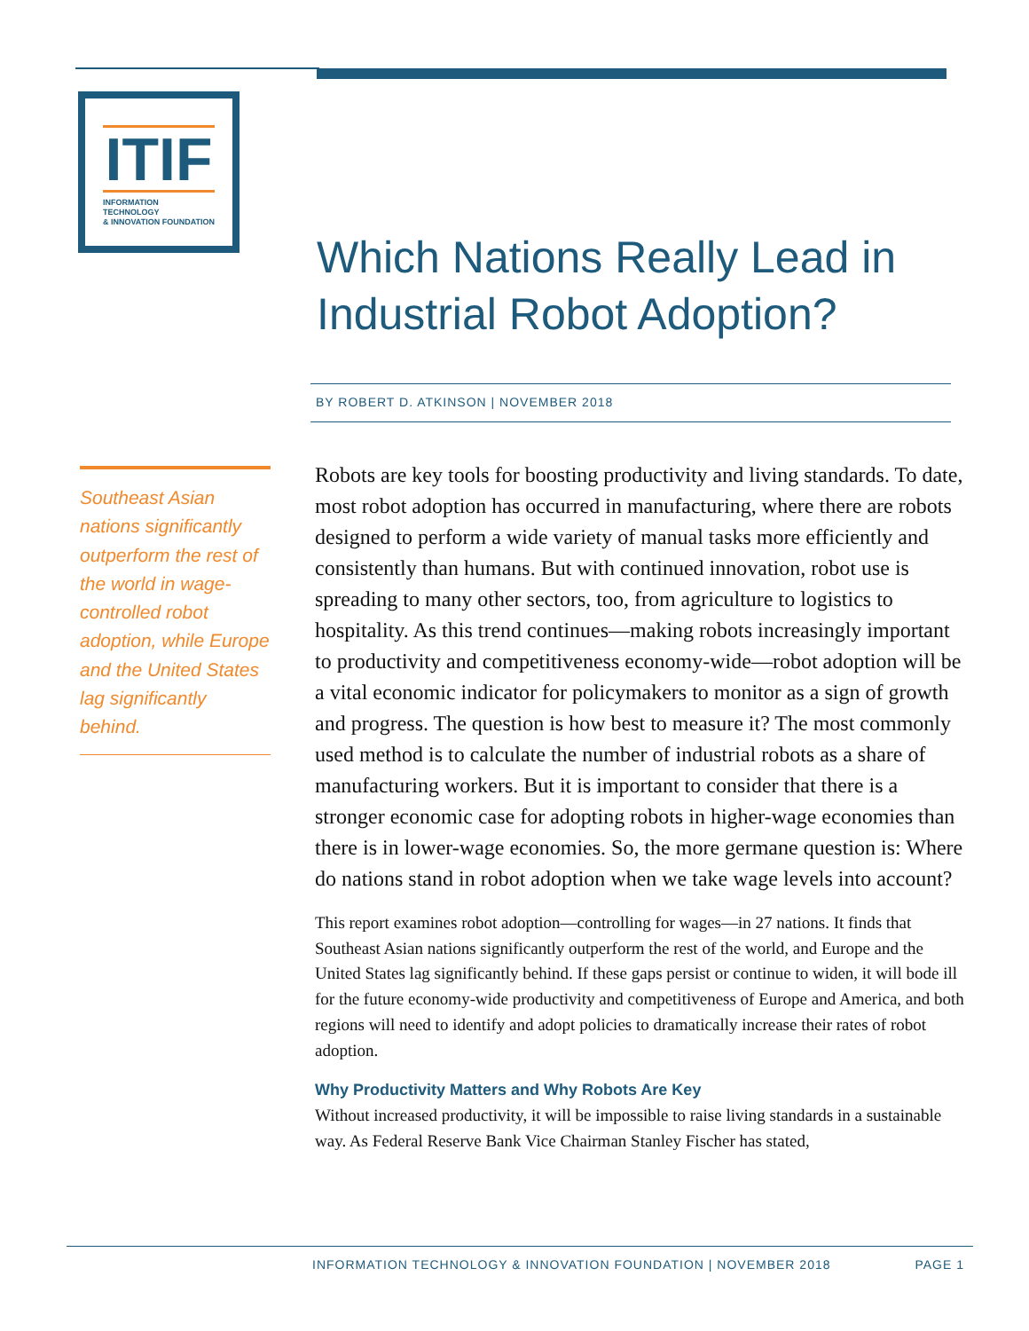ITIF
INFORMATION TECHNOLOGY
& INNOVATION FOUNDATION
Which Nations Really Lead in
Industrial Robot Adoption?
BY ROBERT D. ATKINSON | NOVEMBER 2018
Southeast Asian nations significantly outperform the rest of the world in wage-controlled robot adoption, while Europe and the United States lag significantly behind.
Robots are key tools for boosting productivity and living standards. To date, most robot adoption has occurred in manufacturing, where there are robots designed to perform a wide variety of manual tasks more efficiently and consistently than humans. But with continued innovation, robot use is spreading to many other sectors, too, from agriculture to logistics to hospitality. As this trend continues—making robots increasingly important to productivity and competitiveness economy-wide—robot adoption will be a vital economic indicator for policymakers to monitor as a sign of growth and progress. The question is how best to measure it? The most commonly used method is to calculate the number of industrial robots as a share of manufacturing workers. But it is important to consider that there is a stronger economic case for adopting robots in higher-wage economies than there is in lower-wage economies. So, the more germane question is: Where do nations stand in robot adoption when we take wage levels into account?
This report examines robot adoption—controlling for wages—in 27 nations. It finds that Southeast Asian nations significantly outperform the rest of the world, and Europe and the United States lag significantly behind. If these gaps persist or continue to widen, it will bode ill for the future economy-wide productivity and competitiveness of Europe and America, and both regions will need to identify and adopt policies to dramatically increase their rates of robot adoption.
Why Productivity Matters and Why Robots Are Key
Without increased productivity, it will be impossible to raise living standards in a sustainable way. As Federal Reserve Bank Vice Chairman Stanley Fischer has stated,
INFORMATION TECHNOLOGY & INNOVATION FOUNDATION | NOVEMBER 2018 PAGE 1